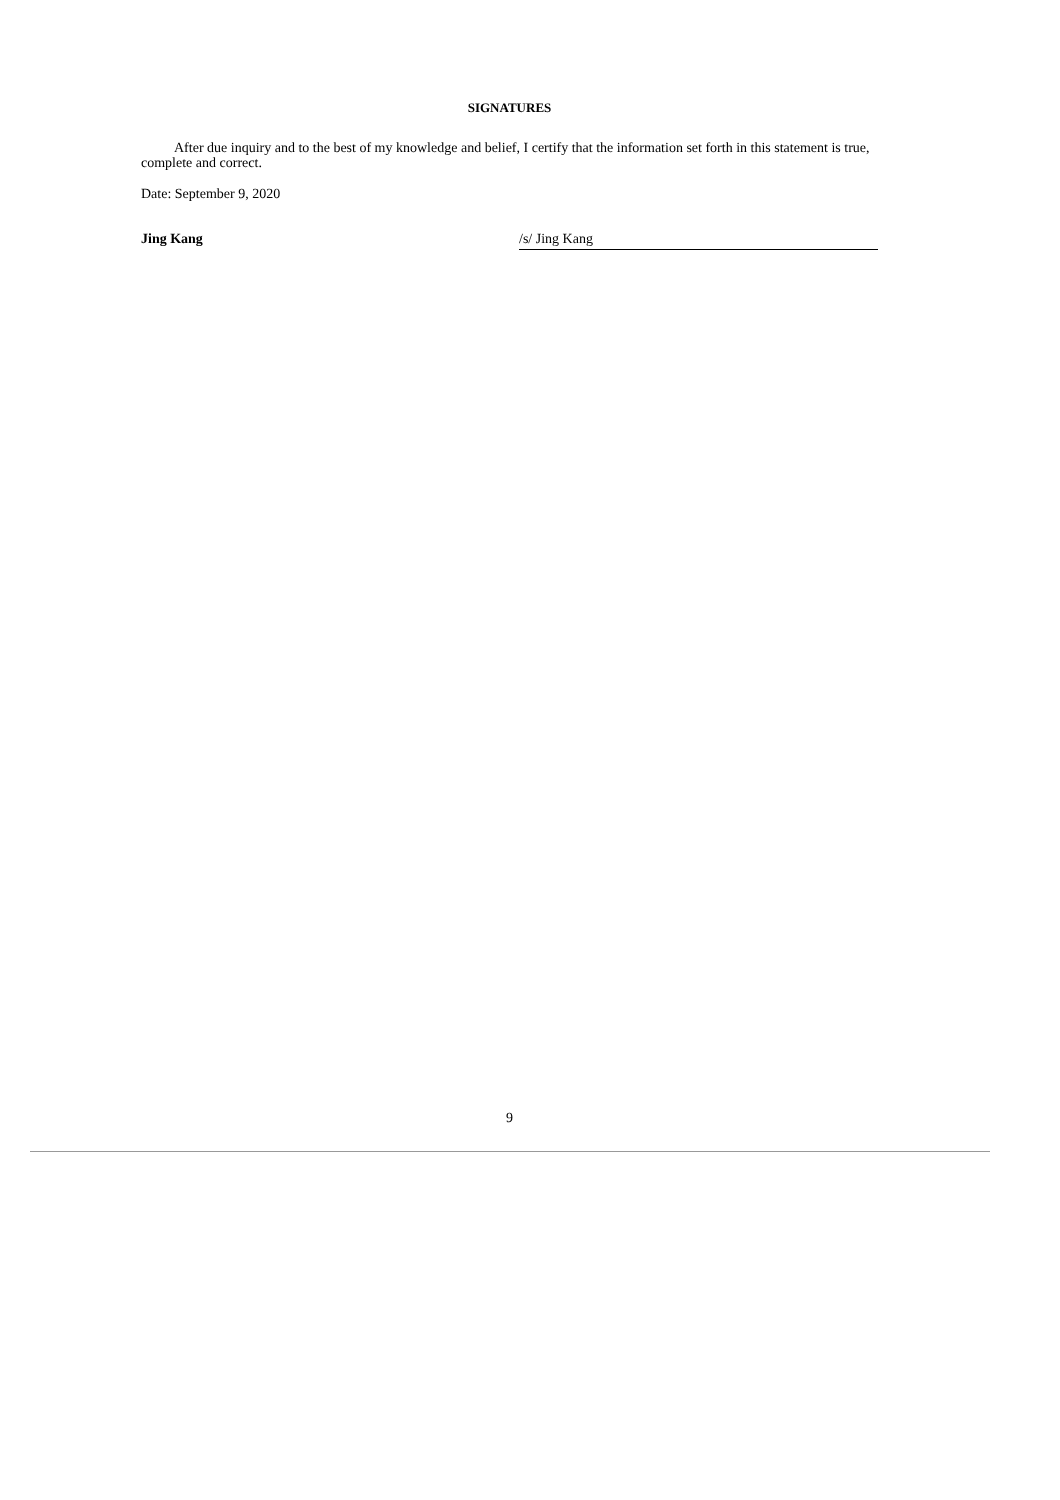SIGNATURES
After due inquiry and to the best of my knowledge and belief, I certify that the information set forth in this statement is true, complete and correct.
Date: September 9, 2020
Jing Kang /s/ Jing Kang
9